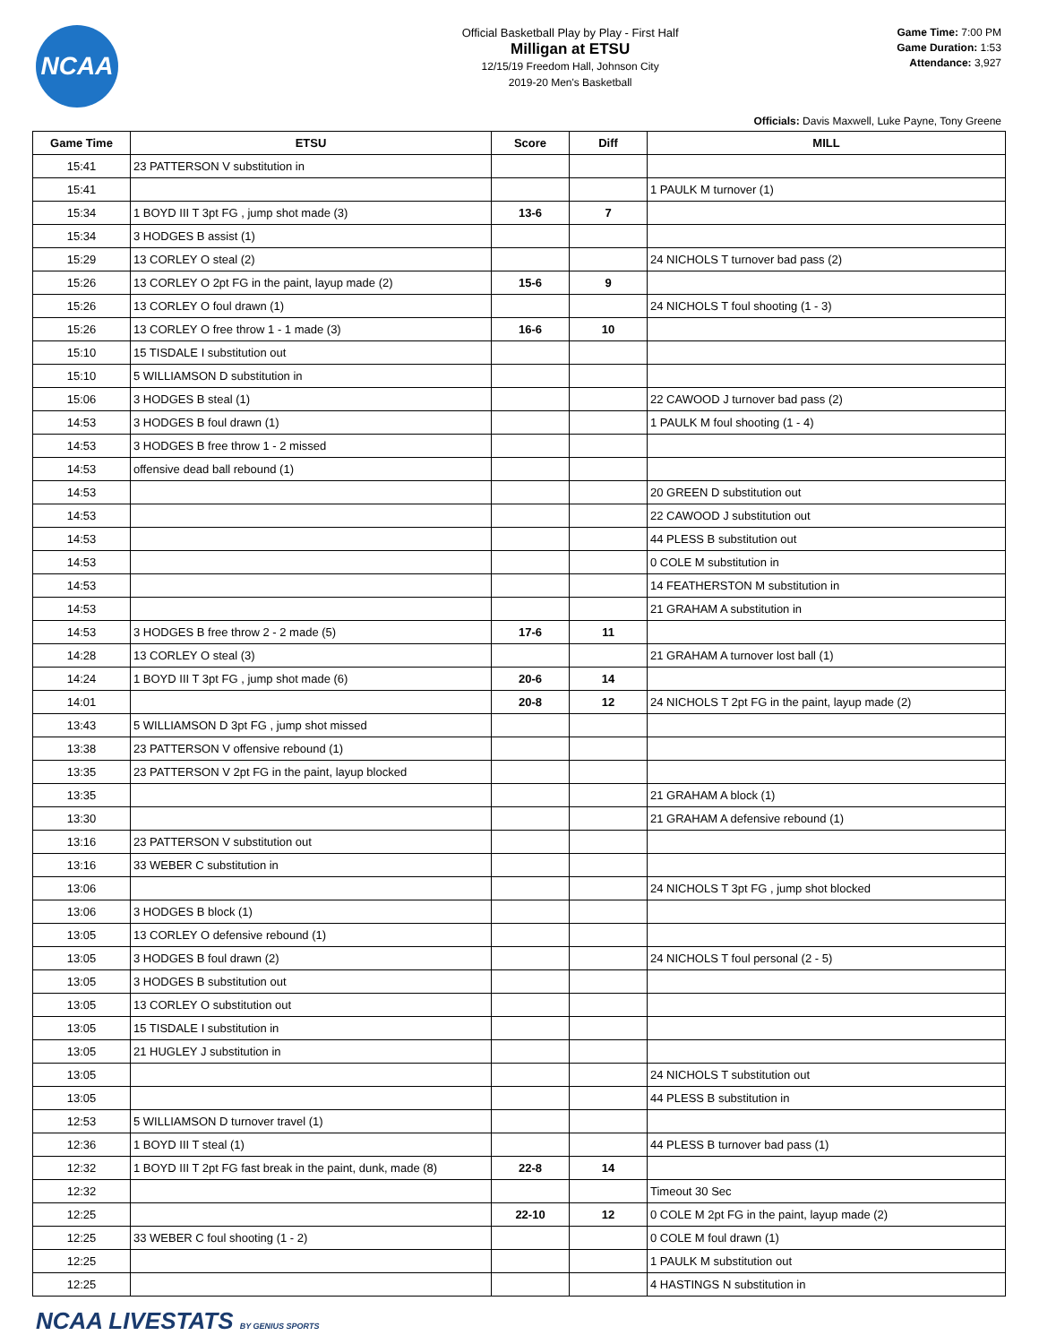NCAA
Official Basketball Play by Play - First Half
Milligan at ETSU
12/15/19 Freedom Hall, Johnson City
2019-20 Men's Basketball
Game Time: 7:00 PM
Game Duration: 1:53
Attendance: 3,927
Officials: Davis Maxwell, Luke Payne, Tony Greene
| Game Time | ETSU | Score | Diff | MILL |
| --- | --- | --- | --- | --- |
| 15:41 | 23 PATTERSON V substitution in | | | |
| 15:41 | | | | 1 PAULK M turnover (1) |
| 15:34 | 1 BOYD III T 3pt FG , jump shot made (3) | 13-6 | 7 | |
| 15:34 | 3 HODGES B assist (1) | | | |
| 15:29 | 13 CORLEY O steal (2) | | | 24 NICHOLS T turnover bad pass (2) |
| 15:26 | 13 CORLEY O 2pt FG in the paint, layup made (2) | 15-6 | 9 | |
| 15:26 | 13 CORLEY O foul drawn (1) | | | 24 NICHOLS T foul shooting (1 - 3) |
| 15:26 | 13 CORLEY O free throw 1 - 1 made (3) | 16-6 | 10 | |
| 15:10 | 15 TISDALE I substitution out | | | |
| 15:10 | 5 WILLIAMSON D substitution in | | | |
| 15:06 | 3 HODGES B steal (1) | | | 22 CAWOOD J turnover bad pass (2) |
| 14:53 | 3 HODGES B foul drawn (1) | | | 1 PAULK M foul shooting (1 - 4) |
| 14:53 | 3 HODGES B free throw 1 - 2 missed | | | |
| 14:53 | offensive dead ball rebound (1) | | | |
| 14:53 | | | | 20 GREEN D substitution out |
| 14:53 | | | | 22 CAWOOD J substitution out |
| 14:53 | | | | 44 PLESS B substitution out |
| 14:53 | | | | 0 COLE M substitution in |
| 14:53 | | | | 14 FEATHERSTON M substitution in |
| 14:53 | | | | 21 GRAHAM A substitution in |
| 14:53 | 3 HODGES B free throw 2 - 2 made (5) | 17-6 | 11 | |
| 14:28 | 13 CORLEY O steal (3) | | | 21 GRAHAM A turnover lost ball (1) |
| 14:24 | 1 BOYD III T 3pt FG , jump shot made (6) | 20-6 | 14 | |
| 14:01 | | 20-8 | 12 | 24 NICHOLS T 2pt FG in the paint, layup made (2) |
| 13:43 | 5 WILLIAMSON D 3pt FG , jump shot missed | | | |
| 13:38 | 23 PATTERSON V offensive rebound (1) | | | |
| 13:35 | 23 PATTERSON V 2pt FG in the paint, layup blocked | | | |
| 13:35 | | | | 21 GRAHAM A block (1) |
| 13:30 | | | | 21 GRAHAM A defensive rebound (1) |
| 13:16 | 23 PATTERSON V substitution out | | | |
| 13:16 | 33 WEBER C substitution in | | | |
| 13:06 | | | | 24 NICHOLS T 3pt FG , jump shot blocked |
| 13:06 | 3 HODGES B block (1) | | | |
| 13:05 | 13 CORLEY O defensive rebound (1) | | | |
| 13:05 | 3 HODGES B foul drawn (2) | | | 24 NICHOLS T foul personal (2 - 5) |
| 13:05 | 3 HODGES B substitution out | | | |
| 13:05 | 13 CORLEY O substitution out | | | |
| 13:05 | 15 TISDALE I substitution in | | | |
| 13:05 | 21 HUGLEY J substitution in | | | |
| 13:05 | | | | 24 NICHOLS T substitution out |
| 13:05 | | | | 44 PLESS B substitution in |
| 12:53 | 5 WILLIAMSON D turnover travel (1) | | | |
| 12:36 | 1 BOYD III T steal (1) | | | 44 PLESS B turnover bad pass (1) |
| 12:32 | 1 BOYD III T 2pt FG fast break in the paint, dunk, made (8) | 22-8 | 14 | |
| 12:32 | | | | Timeout 30 Sec |
| 12:25 | | 22-10 | 12 | 0 COLE M 2pt FG in the paint, layup made (2) |
| 12:25 | 33 WEBER C foul shooting (1 - 2) | | | 0 COLE M foul drawn (1) |
| 12:25 | | | | 1 PAULK M substitution out |
| 12:25 | | | | 4 HASTINGS N substitution in |
NCAA LIVESTATS BY GENIUS SPORTS